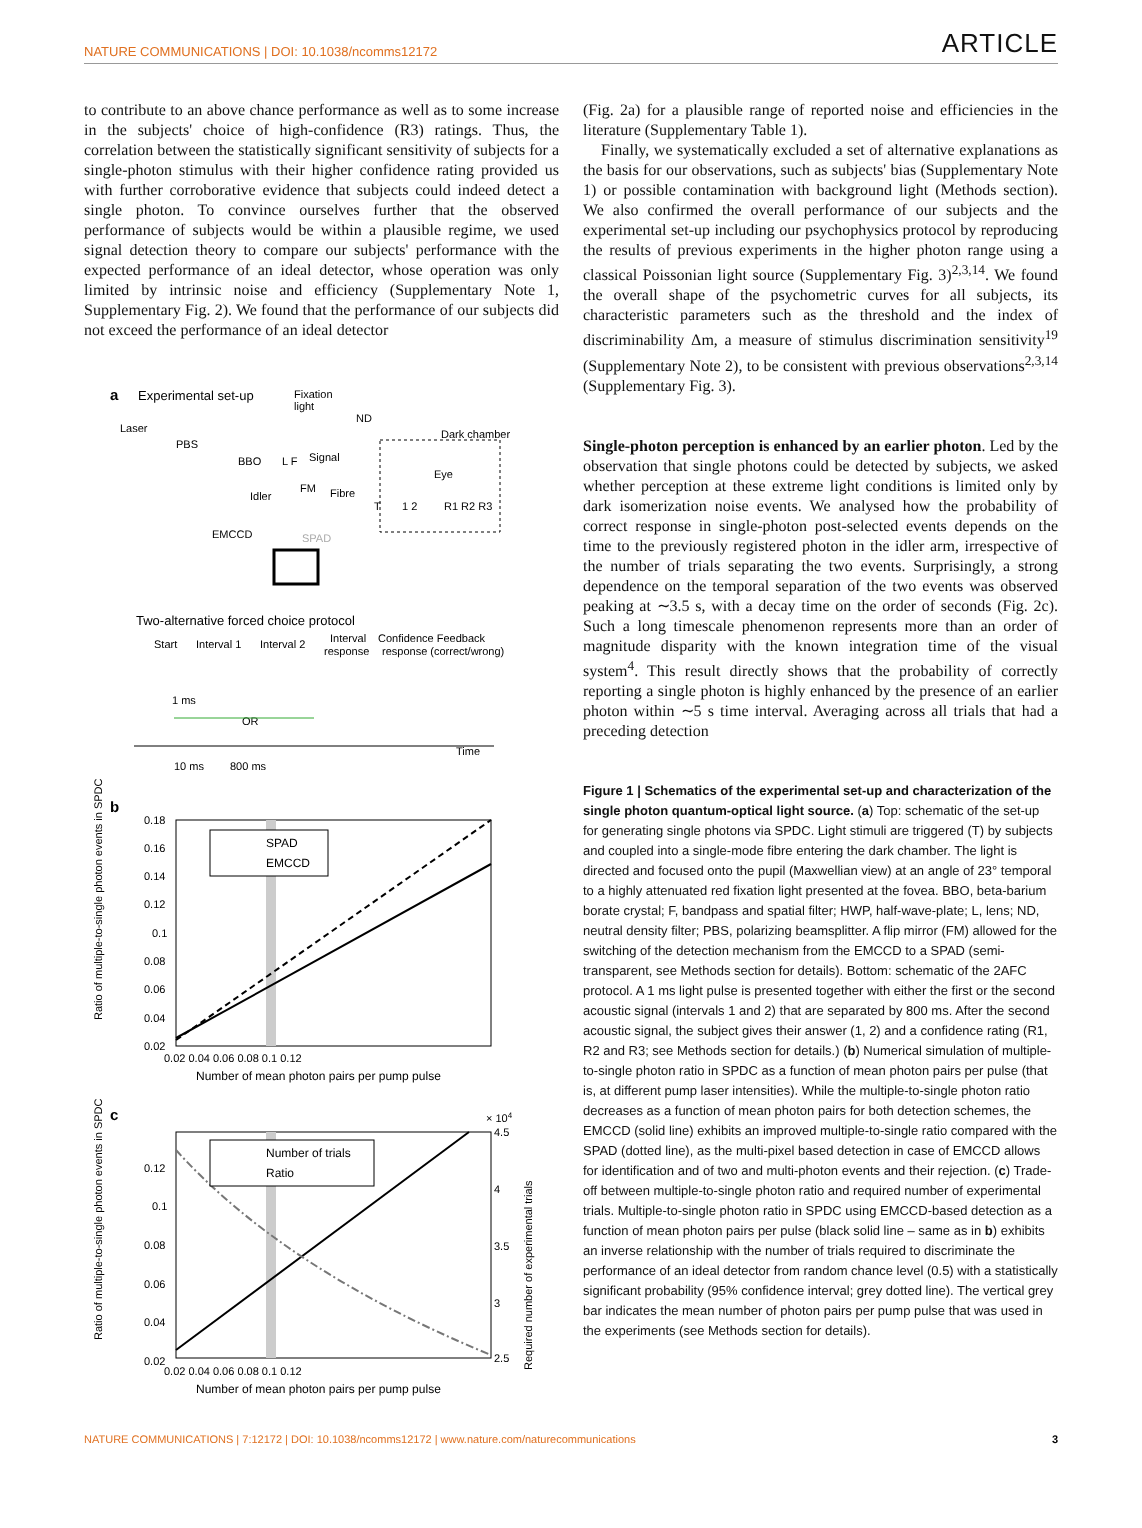NATURE COMMUNICATIONS | DOI: 10.1038/ncomms12172 ARTICLE
to contribute to an above chance performance as well as to some increase in the subjects' choice of high-confidence (R3) ratings. Thus, the correlation between the statistically significant sensitivity of subjects for a single-photon stimulus with their higher confidence rating provided us with further corroborative evidence that subjects could indeed detect a single photon. To convince ourselves further that the observed performance of subjects would be within a plausible regime, we used signal detection theory to compare our subjects' performance with the expected performance of an ideal detector, whose operation was only limited by intrinsic noise and efficiency (Supplementary Note 1, Supplementary Fig. 2). We found that the performance of our subjects did not exceed the performance of an ideal detector
a
Experimental set-up
Fixation
light
ND
Dark chamber
Laser
PBS
BBO
L F
Signal
Idler
FM
Fibre
Eye
T
1 2
R1 R2 R3
EMCCD
SPAD
Two-alternative forced choice protocol
Start
Interval 1
Interval 2
Interval
response
Confidence Feedback
response (correct/wrong)
1 ms
OR
Time
10 ms
800 ms
b
SPAD
EMCCD
0.18
0.16
0.14
0.12
0.1
0.08
0.06
0.04
0.02
0.02 0.04 0.06 0.08 0.1 0.12
Number of mean photon pairs per pump pulse
Ratio of multiple-to-single photon events in SPDC
c
× 104
Number of trials
Ratio
0.12
0.1
0.08
0.06
0.04
0.02
4.5
4
3.5
3
2.5
0.02 0.04 0.06 0.08 0.1 0.12
Number of mean photon pairs per pump pulse
Ratio of multiple-to-single photon events in SPDC
Required number of experimental trials
(Fig. 2a) for a plausible range of reported noise and efficiencies in the literature (Supplementary Table 1).
Finally, we systematically excluded a set of alternative explanations as the basis for our observations, such as subjects' bias (Supplementary Note 1) or possible contamination with background light (Methods section). We also confirmed the overall performance of our subjects and the experimental set-up including our psychophysics protocol by reproducing the results of previous experiments in the higher photon range using a classical Poissonian light source (Supplementary Fig. 3)<sup>2,3,14</sup>. We found the overall shape of the psychometric curves for all subjects, its characteristic parameters such as the threshold and the index of discriminability Δm, a measure of stimulus discrimination sensitivity<sup>19</sup> (Supplementary Note 2), to be consistent with previous observations<sup>2,3,14</sup> (Supplementary Fig. 3).
Single-photon perception is enhanced by an earlier photon. Led by the observation that single photons could be detected by subjects, we asked whether perception at these extreme light conditions is limited only by dark isomerization noise events. We analysed how the probability of correct response in single-photon post-selected events depends on the time to the previously registered photon in the idler arm, irrespective of the number of trials separating the two events. Surprisingly, a strong dependence on the temporal separation of the two events was observed peaking at ∼3.5 s, with a decay time on the order of seconds (Fig. 2c). Such a long timescale phenomenon represents more than an order of magnitude disparity with the known integration time of the visual system<sup>4</sup>. This result directly shows that the probability of correctly reporting a single photon is highly enhanced by the presence of an earlier photon within ∼5 s time interval. Averaging across all trials that had a preceding detection
Figure 1 | Schematics of the experimental set-up and characterization of the single photon quantum-optical light source. (a) Top: schematic of the set-up for generating single photons via SPDC. Light stimuli are triggered (T) by subjects and coupled into a single-mode fibre entering the dark chamber. The light is directed and focused onto the pupil (Maxwellian view) at an angle of 23° temporal to a highly attenuated red fixation light presented at the fovea. BBO, beta-barium borate crystal; F, bandpass and spatial filter; HWP, half-wave-plate; L, lens; ND, neutral density filter; PBS, polarizing beamsplitter. A flip mirror (FM) allowed for the switching of the detection mechanism from the EMCCD to a SPAD (semi-transparent, see Methods section for details). Bottom: schematic of the 2AFC protocol. A 1 ms light pulse is presented together with either the first or the second acoustic signal (intervals 1 and 2) that are separated by 800 ms. After the second acoustic signal, the subject gives their answer (1, 2) and a confidence rating (R1, R2 and R3; see Methods section for details.) (b) Numerical simulation of multiple-to-single photon ratio in SPDC as a function of mean photon pairs per pulse (that is, at different pump laser intensities). While the multiple-to-single photon ratio decreases as a function of mean photon pairs for both detection schemes, the EMCCD (solid line) exhibits an improved multiple-to-single ratio compared with the SPAD (dotted line), as the multi-pixel based detection in case of EMCCD allows for identification and of two and multi-photon events and their rejection. (c) Trade-off between multiple-to-single photon ratio and required number of experimental trials. Multiple-to-single photon ratio in SPDC using EMCCD-based detection as a function of mean photon pairs per pulse (black solid line – same as in b) exhibits an inverse relationship with the number of trials required to discriminate the performance of an ideal detector from random chance level (0.5) with a statistically significant probability (95% confidence interval; grey dotted line). The vertical grey bar indicates the mean number of photon pairs per pump pulse that was used in the experiments (see Methods section for details).
NATURE COMMUNICATIONS | 7:12172 | DOI: 10.1038/ncomms12172 | www.nature.com/naturecommunications 3